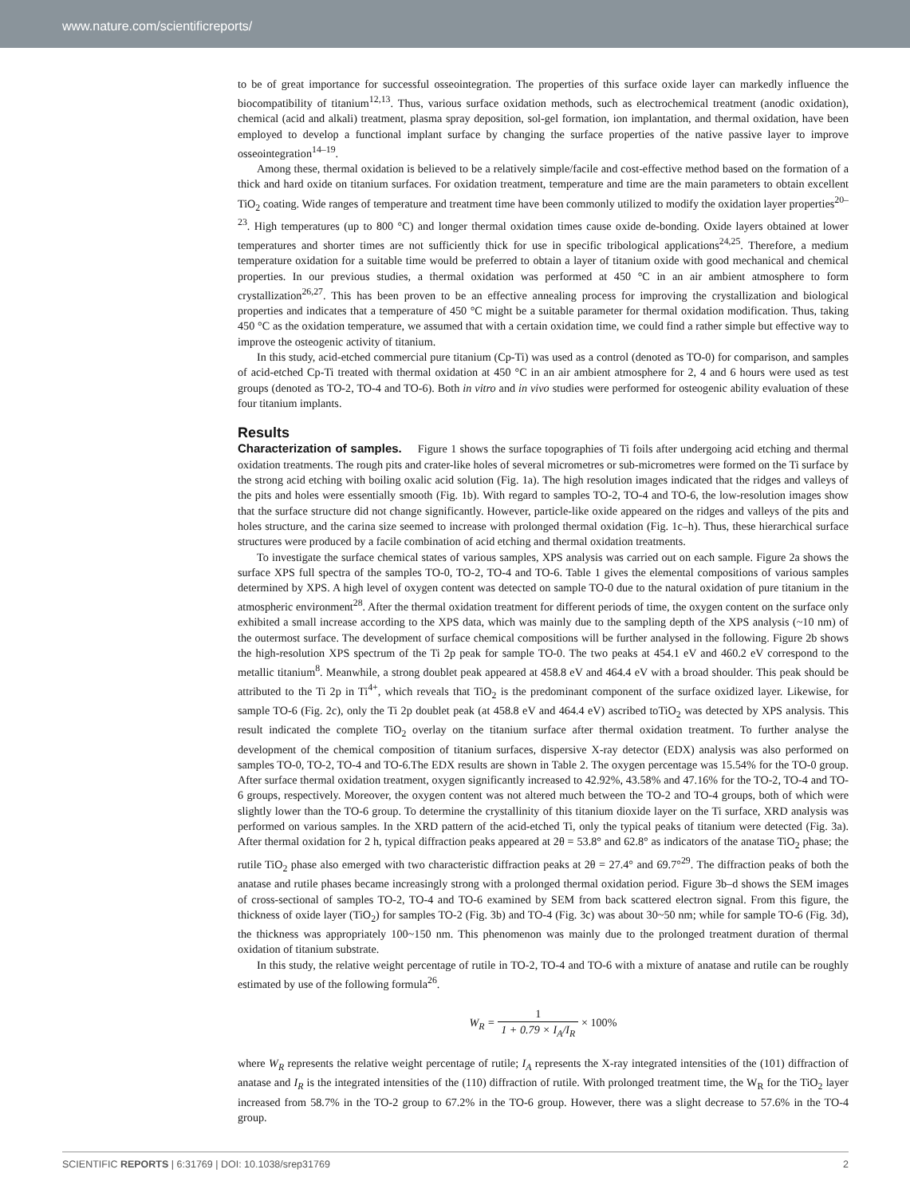www.nature.com/scientificreports/
to be of great importance for successful osseointegration. The properties of this surface oxide layer can markedly influence the biocompatibility of titanium<sup>12,13</sup>. Thus, various surface oxidation methods, such as electrochemical treatment (anodic oxidation), chemical (acid and alkali) treatment, plasma spray deposition, sol-gel formation, ion implantation, and thermal oxidation, have been employed to develop a functional implant surface by changing the surface properties of the native passive layer to improve osseointegration<sup>14–19</sup>.
Among these, thermal oxidation is believed to be a relatively simple/facile and cost-effective method based on the formation of a thick and hard oxide on titanium surfaces. For oxidation treatment, temperature and time are the main parameters to obtain excellent TiO<sub>2</sub> coating. Wide ranges of temperature and treatment time have been commonly utilized to modify the oxidation layer properties<sup>20–23</sup>. High temperatures (up to 800 °C) and longer thermal oxidation times cause oxide de-bonding. Oxide layers obtained at lower temperatures and shorter times are not sufficiently thick for use in specific tribological applications<sup>24,25</sup>. Therefore, a medium temperature oxidation for a suitable time would be preferred to obtain a layer of titanium oxide with good mechanical and chemical properties. In our previous studies, a thermal oxidation was performed at 450 °C in an air ambient atmosphere to form crystallization<sup>26,27</sup>. This has been proven to be an effective annealing process for improving the crystallization and biological properties and indicates that a temperature of 450 °C might be a suitable parameter for thermal oxidation modification. Thus, taking 450 °C as the oxidation temperature, we assumed that with a certain oxidation time, we could find a rather simple but effective way to improve the osteogenic activity of titanium.
In this study, acid-etched commercial pure titanium (Cp-Ti) was used as a control (denoted as TO-0) for comparison, and samples of acid-etched Cp-Ti treated with thermal oxidation at 450 °C in an air ambient atmosphere for 2, 4 and 6 hours were used as test groups (denoted as TO-2, TO-4 and TO-6). Both in vitro and in vivo studies were performed for osteogenic ability evaluation of these four titanium implants.
Results
Characterization of samples.
Figure 1 shows the surface topographies of Ti foils after undergoing acid etching and thermal oxidation treatments. The rough pits and crater-like holes of several micrometres or sub-micrometres were formed on the Ti surface by the strong acid etching with boiling oxalic acid solution (Fig. 1a). The high resolution images indicated that the ridges and valleys of the pits and holes were essentially smooth (Fig. 1b). With regard to samples TO-2, TO-4 and TO-6, the low-resolution images show that the surface structure did not change significantly. However, particle-like oxide appeared on the ridges and valleys of the pits and holes structure, and the carina size seemed to increase with prolonged thermal oxidation (Fig. 1c–h). Thus, these hierarchical surface structures were produced by a facile combination of acid etching and thermal oxidation treatments.
To investigate the surface chemical states of various samples, XPS analysis was carried out on each sample. Figure 2a shows the surface XPS full spectra of the samples TO-0, TO-2, TO-4 and TO-6. Table 1 gives the elemental compositions of various samples determined by XPS. A high level of oxygen content was detected on sample TO-0 due to the natural oxidation of pure titanium in the atmospheric environment<sup>28</sup>. After the thermal oxidation treatment for different periods of time, the oxygen content on the surface only exhibited a small increase according to the XPS data, which was mainly due to the sampling depth of the XPS analysis (~10 nm) of the outermost surface. The development of surface chemical compositions will be further analysed in the following. Figure 2b shows the high-resolution XPS spectrum of the Ti 2p peak for sample TO-0. The two peaks at 454.1 eV and 460.2 eV correspond to the metallic titanium<sup>8</sup>. Meanwhile, a strong doublet peak appeared at 458.8 eV and 464.4 eV with a broad shoulder. This peak should be attributed to the Ti 2p in Ti<sup>4+</sup>, which reveals that TiO<sub>2</sub> is the predominant component of the surface oxidized layer. Likewise, for sample TO-6 (Fig. 2c), only the Ti 2p doublet peak (at 458.8 eV and 464.4 eV) ascribed toTiO<sub>2</sub> was detected by XPS analysis. This result indicated the complete TiO<sub>2</sub> overlay on the titanium surface after thermal oxidation treatment. To further analyse the development of the chemical composition of titanium surfaces, dispersive X-ray detector (EDX) analysis was also performed on samples TO-0, TO-2, TO-4 and TO-6.The EDX results are shown in Table 2. The oxygen percentage was 15.54% for the TO-0 group. After surface thermal oxidation treatment, oxygen significantly increased to 42.92%, 43.58% and 47.16% for the TO-2, TO-4 and TO-6 groups, respectively. Moreover, the oxygen content was not altered much between the TO-2 and TO-4 groups, both of which were slightly lower than the TO-6 group. To determine the crystallinity of this titanium dioxide layer on the Ti surface, XRD analysis was performed on various samples. In the XRD pattern of the acid-etched Ti, only the typical peaks of titanium were detected (Fig. 3a). After thermal oxidation for 2 h, typical diffraction peaks appeared at 2θ = 53.8° and 62.8° as indicators of the anatase TiO<sub>2</sub> phase; the rutile TiO<sub>2</sub> phase also emerged with two characteristic diffraction peaks at 2θ = 27.4° and 69.7°<sup>29</sup>. The diffraction peaks of both the anatase and rutile phases became increasingly strong with a prolonged thermal oxidation period. Figure 3b–d shows the SEM images of cross-sectional of samples TO-2, TO-4 and TO-6 examined by SEM from back scattered electron signal. From this figure, the thickness of oxide layer (TiO<sub>2</sub>) for samples TO-2 (Fig. 3b) and TO-4 (Fig. 3c) was about 30~50 nm; while for sample TO-6 (Fig. 3d), the thickness was appropriately 100~150 nm. This phenomenon was mainly due to the prolonged treatment duration of thermal oxidation of titanium substrate.
In this study, the relative weight percentage of rutile in TO-2, TO-4 and TO-6 with a mixture of anatase and rutile can be roughly estimated by use of the following formula<sup>26</sup>.
W<sub>R</sub> = 1 1 + 0.79 × I<sub>A</sub>/I<sub>R</sub> × 100%
where W<sub>R</sub> represents the relative weight percentage of rutile; I<sub>A</sub> represents the X-ray integrated intensities of the (101) diffraction of anatase and I<sub>R</sub> is the integrated intensities of the (110) diffraction of rutile. With prolonged treatment time, the W<sub>R</sub> for the TiO<sub>2</sub> layer increased from 58.7% in the TO-2 group to 67.2% in the TO-6 group. However, there was a slight decrease to 57.6% in the TO-4 group.
SCIENTIFIC REPORTS | 6:31769 | DOI: 10.1038/srep31769 2